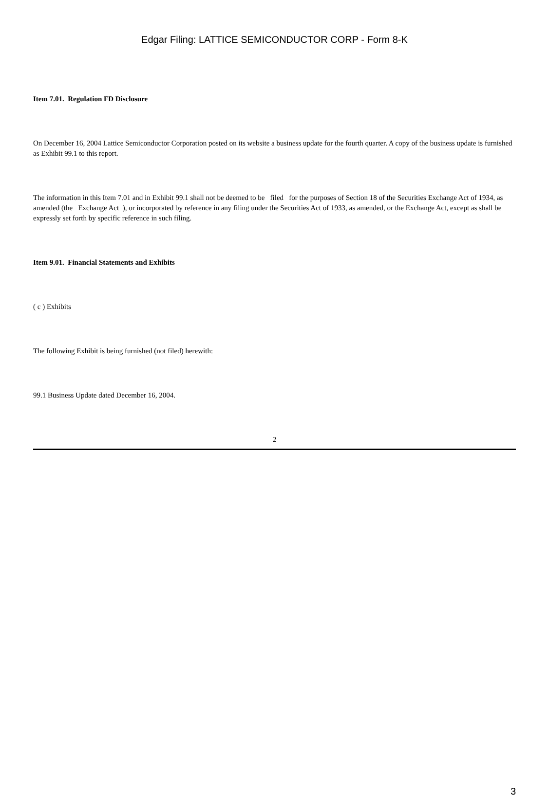Edgar Filing: LATTICE SEMICONDUCTOR CORP - Form 8-K
Item 7.01. Regulation FD Disclosure
On December 16, 2004 Lattice Semiconductor Corporation posted on its website a business update for the fourth quarter. A copy of the business update is furnished as Exhibit 99.1 to this report.
The information in this Item 7.01 and in Exhibit 99.1 shall not be deemed to be filed for the purposes of Section 18 of the Securities Exchange Act of 1934, as amended (the Exchange Act ), or incorporated by reference in any filing under the Securities Act of 1933, as amended, or the Exchange Act, except as shall be expressly set forth by specific reference in such filing.
Item 9.01. Financial Statements and Exhibits
( c ) Exhibits
The following Exhibit is being furnished (not filed) herewith:
99.1 Business Update dated December 16, 2004.
2
3